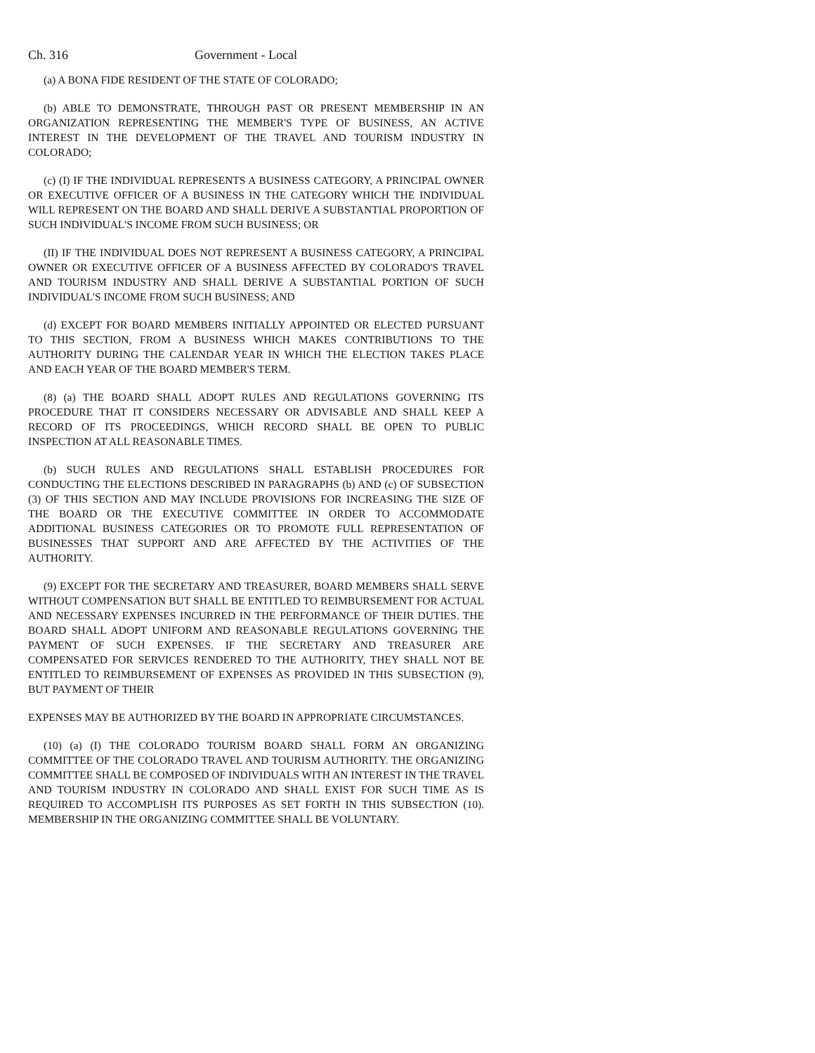Ch. 316 Government - Local
(a) A BONA FIDE RESIDENT OF THE STATE OF COLORADO;
(b) ABLE TO DEMONSTRATE, THROUGH PAST OR PRESENT MEMBERSHIP IN AN ORGANIZATION REPRESENTING THE MEMBER'S TYPE OF BUSINESS, AN ACTIVE INTEREST IN THE DEVELOPMENT OF THE TRAVEL AND TOURISM INDUSTRY IN COLORADO;
(c) (I) IF THE INDIVIDUAL REPRESENTS A BUSINESS CATEGORY, A PRINCIPAL OWNER OR EXECUTIVE OFFICER OF A BUSINESS IN THE CATEGORY WHICH THE INDIVIDUAL WILL REPRESENT ON THE BOARD AND SHALL DERIVE A SUBSTANTIAL PROPORTION OF SUCH INDIVIDUAL'S INCOME FROM SUCH BUSINESS; OR
(II) IF THE INDIVIDUAL DOES NOT REPRESENT A BUSINESS CATEGORY, A PRINCIPAL OWNER OR EXECUTIVE OFFICER OF A BUSINESS AFFECTED BY COLORADO'S TRAVEL AND TOURISM INDUSTRY AND SHALL DERIVE A SUBSTANTIAL PORTION OF SUCH INDIVIDUAL'S INCOME FROM SUCH BUSINESS; AND
(d) EXCEPT FOR BOARD MEMBERS INITIALLY APPOINTED OR ELECTED PURSUANT TO THIS SECTION, FROM A BUSINESS WHICH MAKES CONTRIBUTIONS TO THE AUTHORITY DURING THE CALENDAR YEAR IN WHICH THE ELECTION TAKES PLACE AND EACH YEAR OF THE BOARD MEMBER'S TERM.
(8) (a) THE BOARD SHALL ADOPT RULES AND REGULATIONS GOVERNING ITS PROCEDURE THAT IT CONSIDERS NECESSARY OR ADVISABLE AND SHALL KEEP A RECORD OF ITS PROCEEDINGS, WHICH RECORD SHALL BE OPEN TO PUBLIC INSPECTION AT ALL REASONABLE TIMES.
(b) SUCH RULES AND REGULATIONS SHALL ESTABLISH PROCEDURES FOR CONDUCTING THE ELECTIONS DESCRIBED IN PARAGRAPHS (b) AND (c) OF SUBSECTION (3) OF THIS SECTION AND MAY INCLUDE PROVISIONS FOR INCREASING THE SIZE OF THE BOARD OR THE EXECUTIVE COMMITTEE IN ORDER TO ACCOMMODATE ADDITIONAL BUSINESS CATEGORIES OR TO PROMOTE FULL REPRESENTATION OF BUSINESSES THAT SUPPORT AND ARE AFFECTED BY THE ACTIVITIES OF THE AUTHORITY.
(9) EXCEPT FOR THE SECRETARY AND TREASURER, BOARD MEMBERS SHALL SERVE WITHOUT COMPENSATION BUT SHALL BE ENTITLED TO REIMBURSEMENT FOR ACTUAL AND NECESSARY EXPENSES INCURRED IN THE PERFORMANCE OF THEIR DUTIES. THE BOARD SHALL ADOPT UNIFORM AND REASONABLE REGULATIONS GOVERNING THE PAYMENT OF SUCH EXPENSES. IF THE SECRETARY AND TREASURER ARE COMPENSATED FOR SERVICES RENDERED TO THE AUTHORITY, THEY SHALL NOT BE ENTITLED TO REIMBURSEMENT OF EXPENSES AS PROVIDED IN THIS SUBSECTION (9), BUT PAYMENT OF THEIR
EXPENSES MAY BE AUTHORIZED BY THE BOARD IN APPROPRIATE CIRCUMSTANCES.
(10) (a) (I) THE COLORADO TOURISM BOARD SHALL FORM AN ORGANIZING COMMITTEE OF THE COLORADO TRAVEL AND TOURISM AUTHORITY. THE ORGANIZING COMMITTEE SHALL BE COMPOSED OF INDIVIDUALS WITH AN INTEREST IN THE TRAVEL AND TOURISM INDUSTRY IN COLORADO AND SHALL EXIST FOR SUCH TIME AS IS REQUIRED TO ACCOMPLISH ITS PURPOSES AS SET FORTH IN THIS SUBSECTION (10). MEMBERSHIP IN THE ORGANIZING COMMITTEE SHALL BE VOLUNTARY.